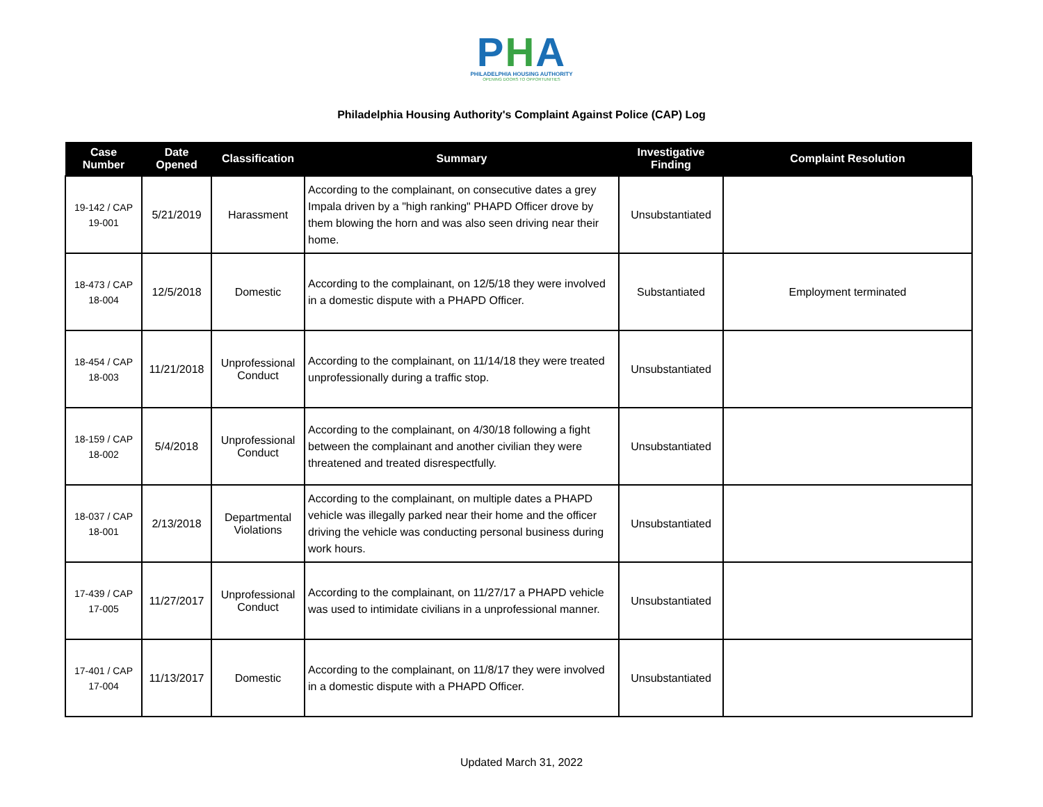PHA
PHILADELPHIA HOUSING AUTHORITY
OPENING DOORS TO OPPORTUNITIES
Philadelphia Housing Authority's Complaint Against Police (CAP) Log
| Case Number | Date Opened | Classification | Summary | Investigative Finding | Complaint Resolution |
| --- | --- | --- | --- | --- | --- |
| 19-142 / CAP 19-001 | 5/21/2019 | Harassment | According to the complainant, on consecutive dates a grey Impala driven by a "high ranking" PHAPD Officer drove by them blowing the horn and was also seen driving near their home. | Unsubstantiated | |
| 18-473 / CAP 18-004 | 12/5/2018 | Domestic | According to the complainant, on 12/5/18 they were involved in a domestic dispute with a PHAPD Officer. | Substantiated | Employment terminated |
| 18-454 / CAP 18-003 | 11/21/2018 | Unprofessional Conduct | According to the complainant, on 11/14/18 they were treated unprofessionally during a traffic stop. | Unsubstantiated | |
| 18-159 / CAP 18-002 | 5/4/2018 | Unprofessional Conduct | According to the complainant, on 4/30/18 following a fight between the complainant and another civilian they were threatened and treated disrespectfully. | Unsubstantiated | |
| 18-037 / CAP 18-001 | 2/13/2018 | Departmental Violations | According to the complainant, on multiple dates a PHAPD vehicle was illegally parked near their home and the officer driving the vehicle was conducting personal business during work hours. | Unsubstantiated | |
| 17-439 / CAP 17-005 | 11/27/2017 | Unprofessional Conduct | According to the complainant, on 11/27/17 a PHAPD vehicle was used to intimidate civilians in a unprofessional manner. | Unsubstantiated | |
| 17-401 / CAP 17-004 | 11/13/2017 | Domestic | According to the complainant, on 11/8/17 they were involved in a domestic dispute with a PHAPD Officer. | Unsubstantiated | |
Updated March 31, 2022